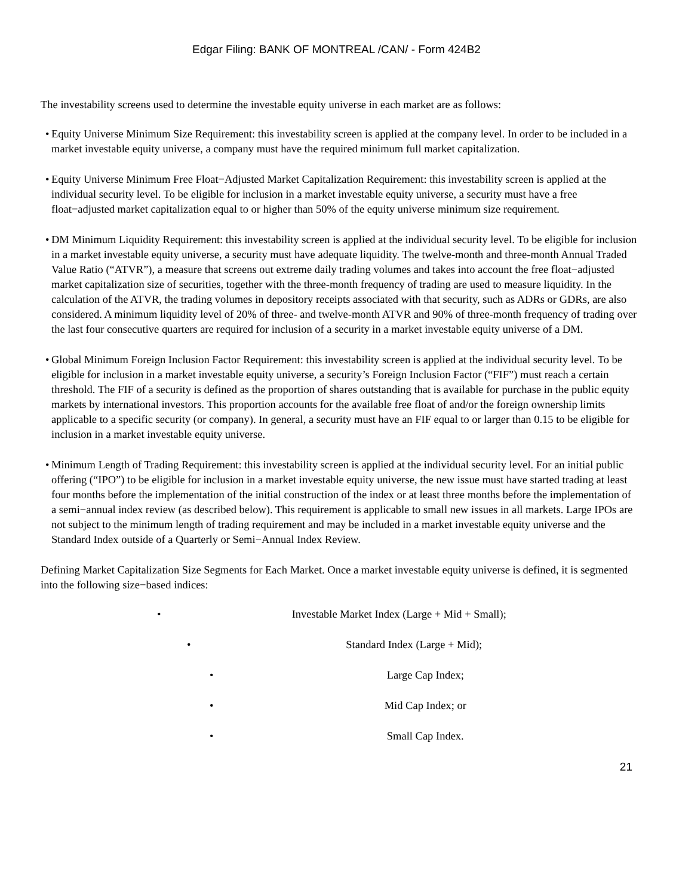Edgar Filing: BANK OF MONTREAL /CAN/ - Form 424B2
The investability screens used to determine the investable equity universe in each market are as follows:
•
Equity Universe Minimum Size Requirement: this investability screen is applied at the company level. In order to be included in a market investable equity universe, a company must have the required minimum full market capitalization.
•
Equity Universe Minimum Free Float−Adjusted Market Capitalization Requirement: this investability screen is applied at the individual security level. To be eligible for inclusion in a market investable equity universe, a security must have a free float−adjusted market capitalization equal to or higher than 50% of the equity universe minimum size requirement.
•
DM Minimum Liquidity Requirement: this investability screen is applied at the individual security level. To be eligible for inclusion in a market investable equity universe, a security must have adequate liquidity. The twelve-month and three-month Annual Traded Value Ratio (“ATVR”), a measure that screens out extreme daily trading volumes and takes into account the free float−adjusted market capitalization size of securities, together with the three-month frequency of trading are used to measure liquidity. In the calculation of the ATVR, the trading volumes in depository receipts associated with that security, such as ADRs or GDRs, are also considered. A minimum liquidity level of 20% of three- and twelve-month ATVR and 90% of three-month frequency of trading over the last four consecutive quarters are required for inclusion of a security in a market investable equity universe of a DM.
•
Global Minimum Foreign Inclusion Factor Requirement: this investability screen is applied at the individual security level. To be eligible for inclusion in a market investable equity universe, a security’s Foreign Inclusion Factor (“FIF”) must reach a certain threshold. The FIF of a security is defined as the proportion of shares outstanding that is available for purchase in the public equity markets by international investors. This proportion accounts for the available free float of and/or the foreign ownership limits applicable to a specific security (or company). In general, a security must have an FIF equal to or larger than 0.15 to be eligible for inclusion in a market investable equity universe.
•
Minimum Length of Trading Requirement: this investability screen is applied at the individual security level. For an initial public offering (“IPO”) to be eligible for inclusion in a market investable equity universe, the new issue must have started trading at least four months before the implementation of the initial construction of the index or at least three months before the implementation of a semi−annual index review (as described below). This requirement is applicable to small new issues in all markets. Large IPOs are not subject to the minimum length of trading requirement and may be included in a market investable equity universe and the Standard Index outside of a Quarterly or Semi−Annual Index Review.
Defining Market Capitalization Size Segments for Each Market. Once a market investable equity universe is defined, it is segmented into the following size−based indices:
• Investable Market Index (Large + Mid + Small);
• Standard Index (Large + Mid);
• Large Cap Index;
• Mid Cap Index; or
• Small Cap Index.
21